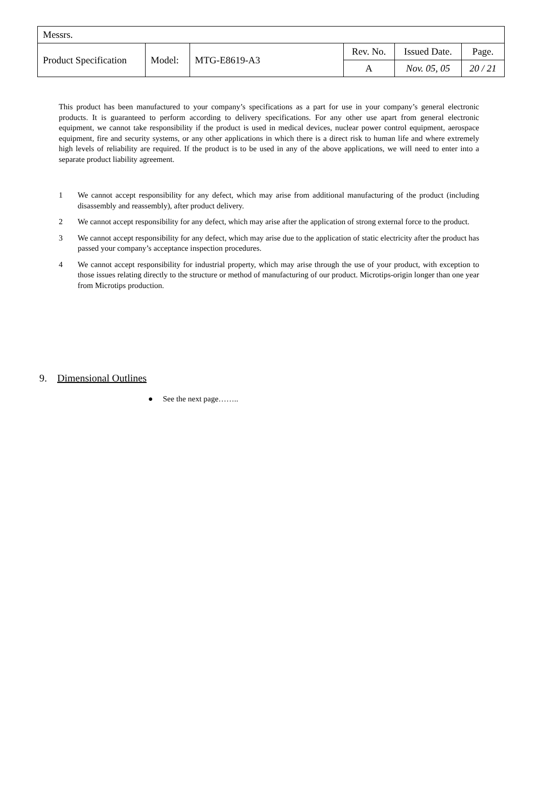| Messrs. | | | | | |
| Product Specification | Model: | MTG-E8619-A3 | Rev. No. | Issued Date. | Page. |
| | | | A | Nov. 05, 05 | 20 / 21 |
This product has been manufactured to your company’s specifications as a part for use in your company’s general electronic products. It is guaranteed to perform according to delivery specifications. For any other use apart from general electronic equipment, we cannot take responsibility if the product is used in medical devices, nuclear power control equipment, aerospace equipment, fire and security systems, or any other applications in which there is a direct risk to human life and where extremely high levels of reliability are required. If the product is to be used in any of the above applications, we will need to enter into a separate product liability agreement.
1 We cannot accept responsibility for any defect, which may arise from additional manufacturing of the product (including disassembly and reassembly), after product delivery.
2 We cannot accept responsibility for any defect, which may arise after the application of strong external force to the product.
3 We cannot accept responsibility for any defect, which may arise due to the application of static electricity after the product has passed your company’s acceptance inspection procedures.
4 We cannot accept responsibility for industrial property, which may arise through the use of your product, with exception to those issues relating directly to the structure or method of manufacturing of our product. Microtips-origin longer than one year from Microtips production.
9. Dimensional Outlines
● See the next page……..